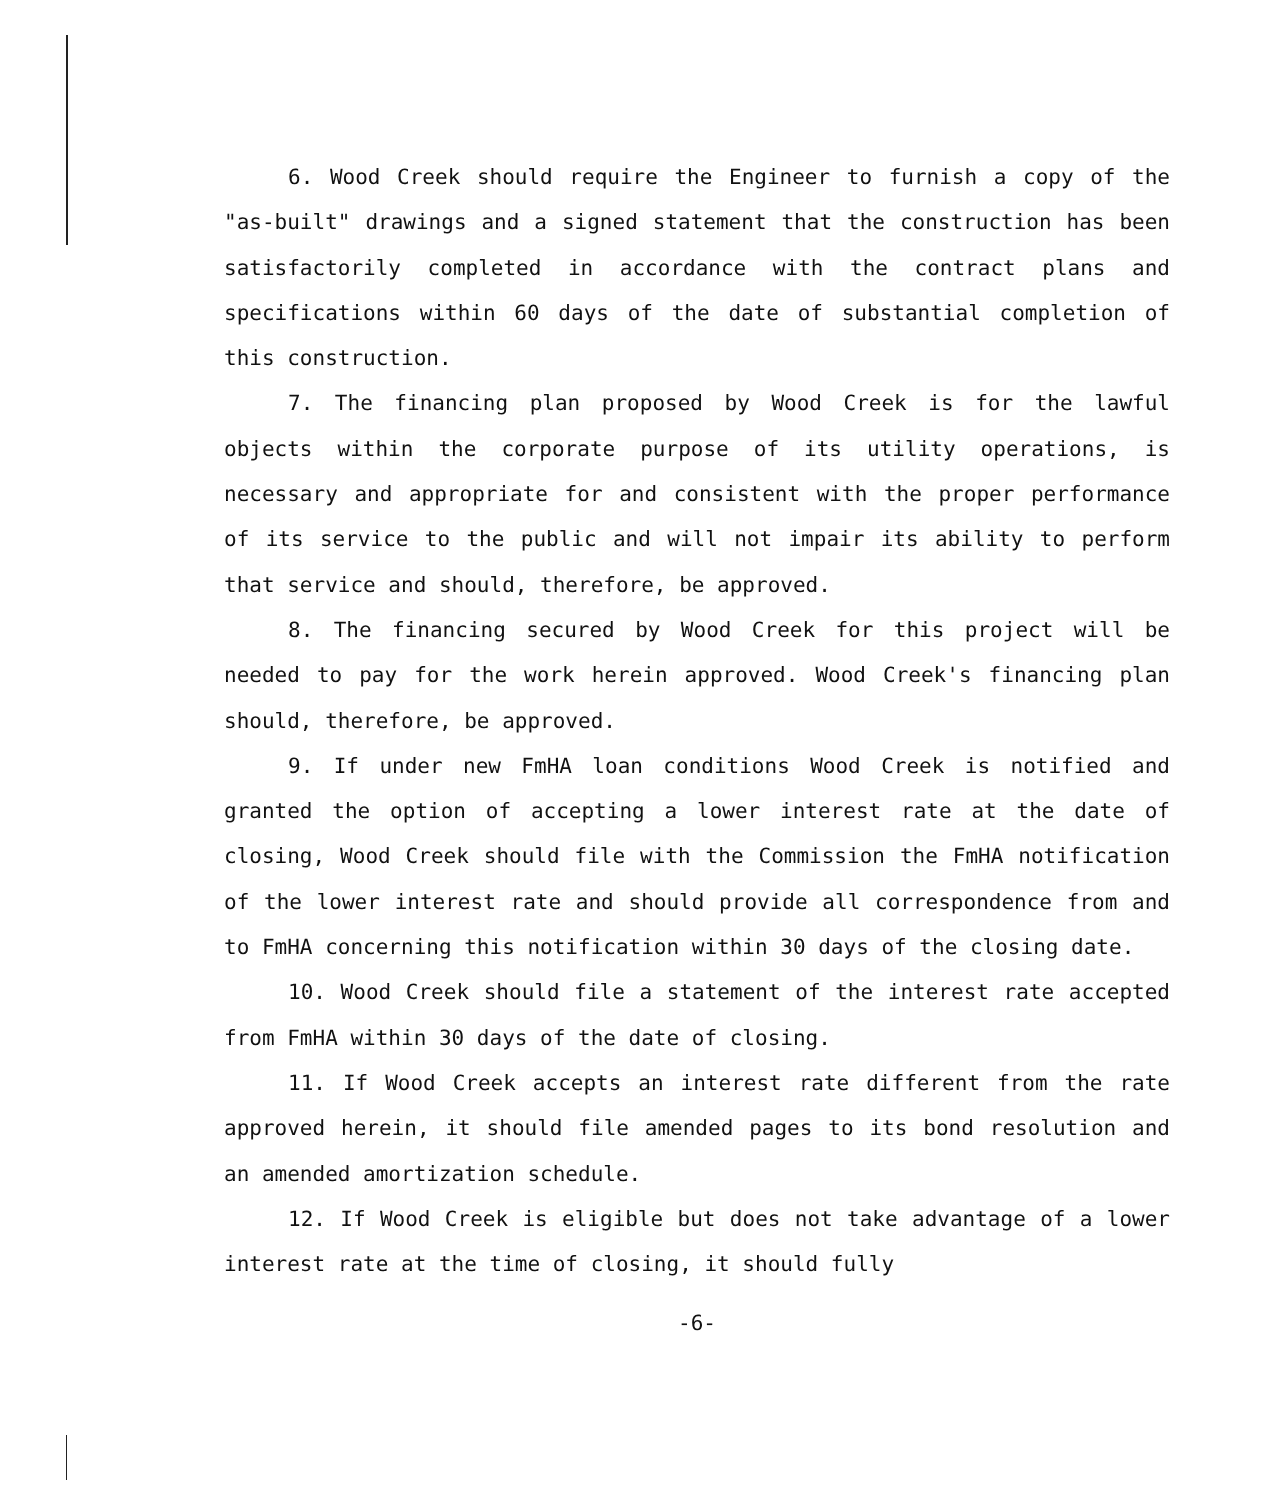6. Wood Creek should require the Engineer to furnish a copy of the "as-built" drawings and a signed statement that the construction has been satisfactorily completed in accordance with the contract plans and specifications within 60 days of the date of substantial completion of this construction.
7. The financing plan proposed by Wood Creek is for the lawful objects within the corporate purpose of its utility operations, is necessary and appropriate for and consistent with the proper performance of its service to the public and will not impair its ability to perform that service and should, therefore, be approved.
8. The financing secured by Wood Creek for this project will be needed to pay for the work herein approved. Wood Creek's financing plan should, therefore, be approved.
9. If under new FmHA loan conditions Wood Creek is notified and granted the option of accepting a lower interest rate at the date of closing, Wood Creek should file with the Commission the FmHA notification of the lower interest rate and should provide all correspondence from and to FmHA concerning this notification within 30 days of the closing date.
10. Wood Creek should file a statement of the interest rate accepted from FmHA within 30 days of the date of closing.
11. If Wood Creek accepts an interest rate different from the rate approved herein, it should file amended pages to its bond resolution and an amended amortization schedule.
12. If Wood Creek is eligible but does not take advantage of a lower interest rate at the time of closing, it should fully
-6-